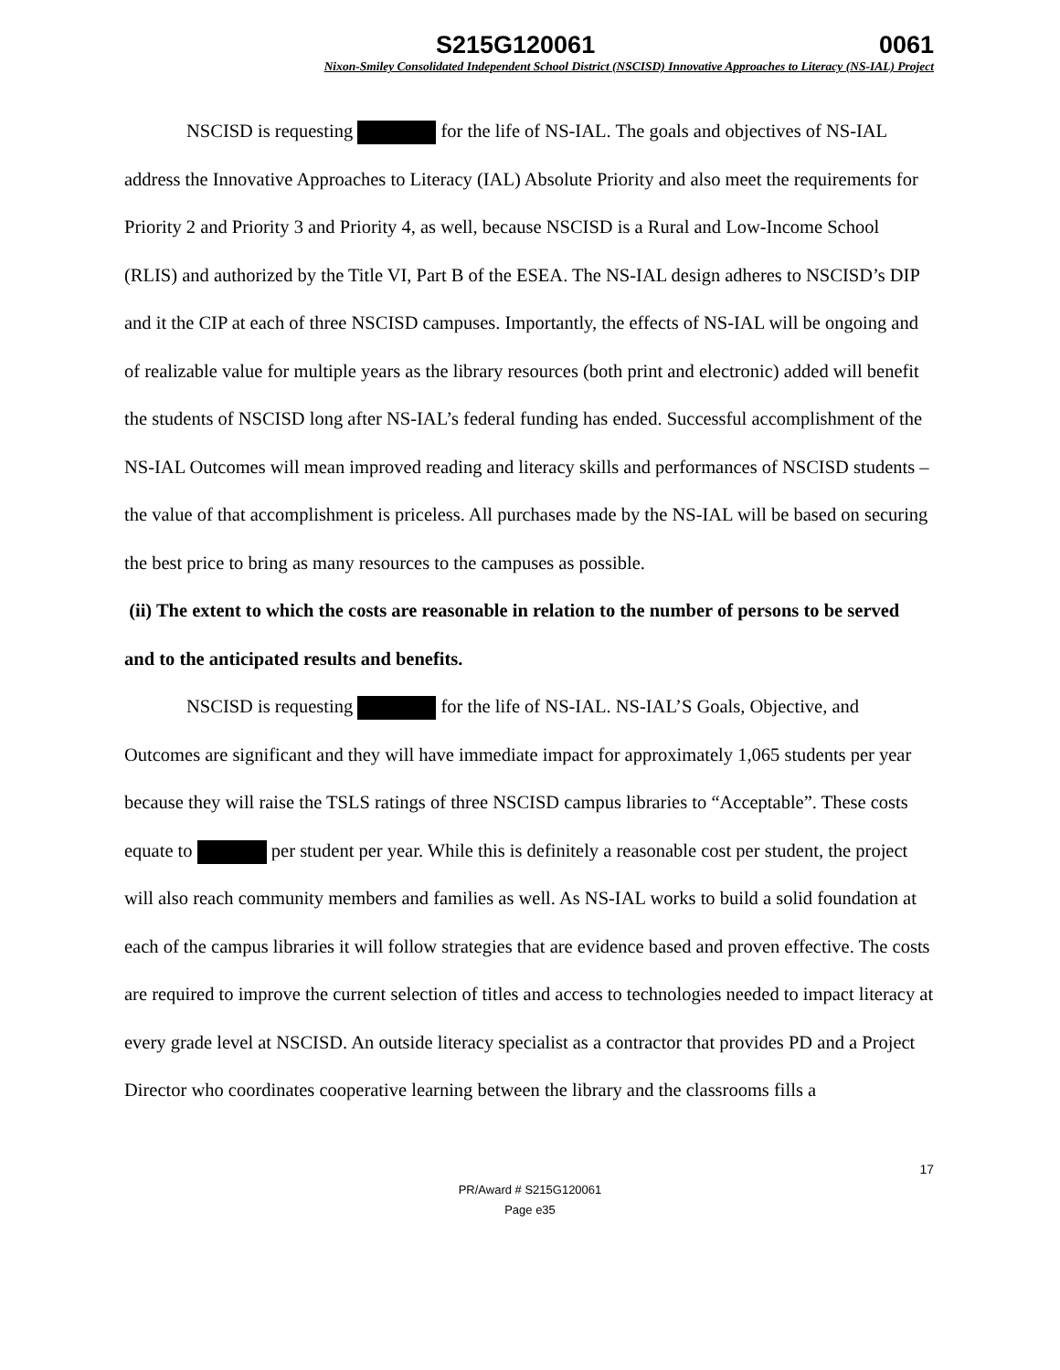S215G120061 0061
Nixon-Smiley Consolidated Independent School District (NSCISD) Innovative Approaches to Literacy (NS-IAL) Project
NSCISD is requesting for the life of NS-IAL. The goals and objectives of NS-IAL address the Innovative Approaches to Literacy (IAL) Absolute Priority and also meet the requirements for Priority 2 and Priority 3 and Priority 4, as well, because NSCISD is a Rural and Low-Income School (RLIS) and authorized by the Title VI, Part B of the ESEA. The NS-IAL design adheres to NSCISD’s DIP and it the CIP at each of three NSCISD campuses. Importantly, the effects of NS-IAL will be ongoing and of realizable value for multiple years as the library resources (both print and electronic) added will benefit the students of NSCISD long after NS-IAL’s federal funding has ended. Successful accomplishment of the NS-IAL Outcomes will mean improved reading and literacy skills and performances of NSCISD students – the value of that accomplishment is priceless. All purchases made by the NS-IAL will be based on securing the best price to bring as many resources to the campuses as possible.
(ii) The extent to which the costs are reasonable in relation to the number of persons to be served and to the anticipated results and benefits.
NSCISD is requesting for the life of NS-IAL. NS-IAL’S Goals, Objective, and Outcomes are significant and they will have immediate impact for approximately 1,065 students per year because they will raise the TSLS ratings of three NSCISD campus libraries to “Acceptable”. These costs equate to per student per year. While this is definitely a reasonable cost per student, the project will also reach community members and families as well. As NS-IAL works to build a solid foundation at each of the campus libraries it will follow strategies that are evidence based and proven effective. The costs are required to improve the current selection of titles and access to technologies needed to impact literacy at every grade level at NSCISD. An outside literacy specialist as a contractor that provides PD and a Project Director who coordinates cooperative learning between the library and the classrooms fills a
17
PR/Award # S215G120061
Page e35